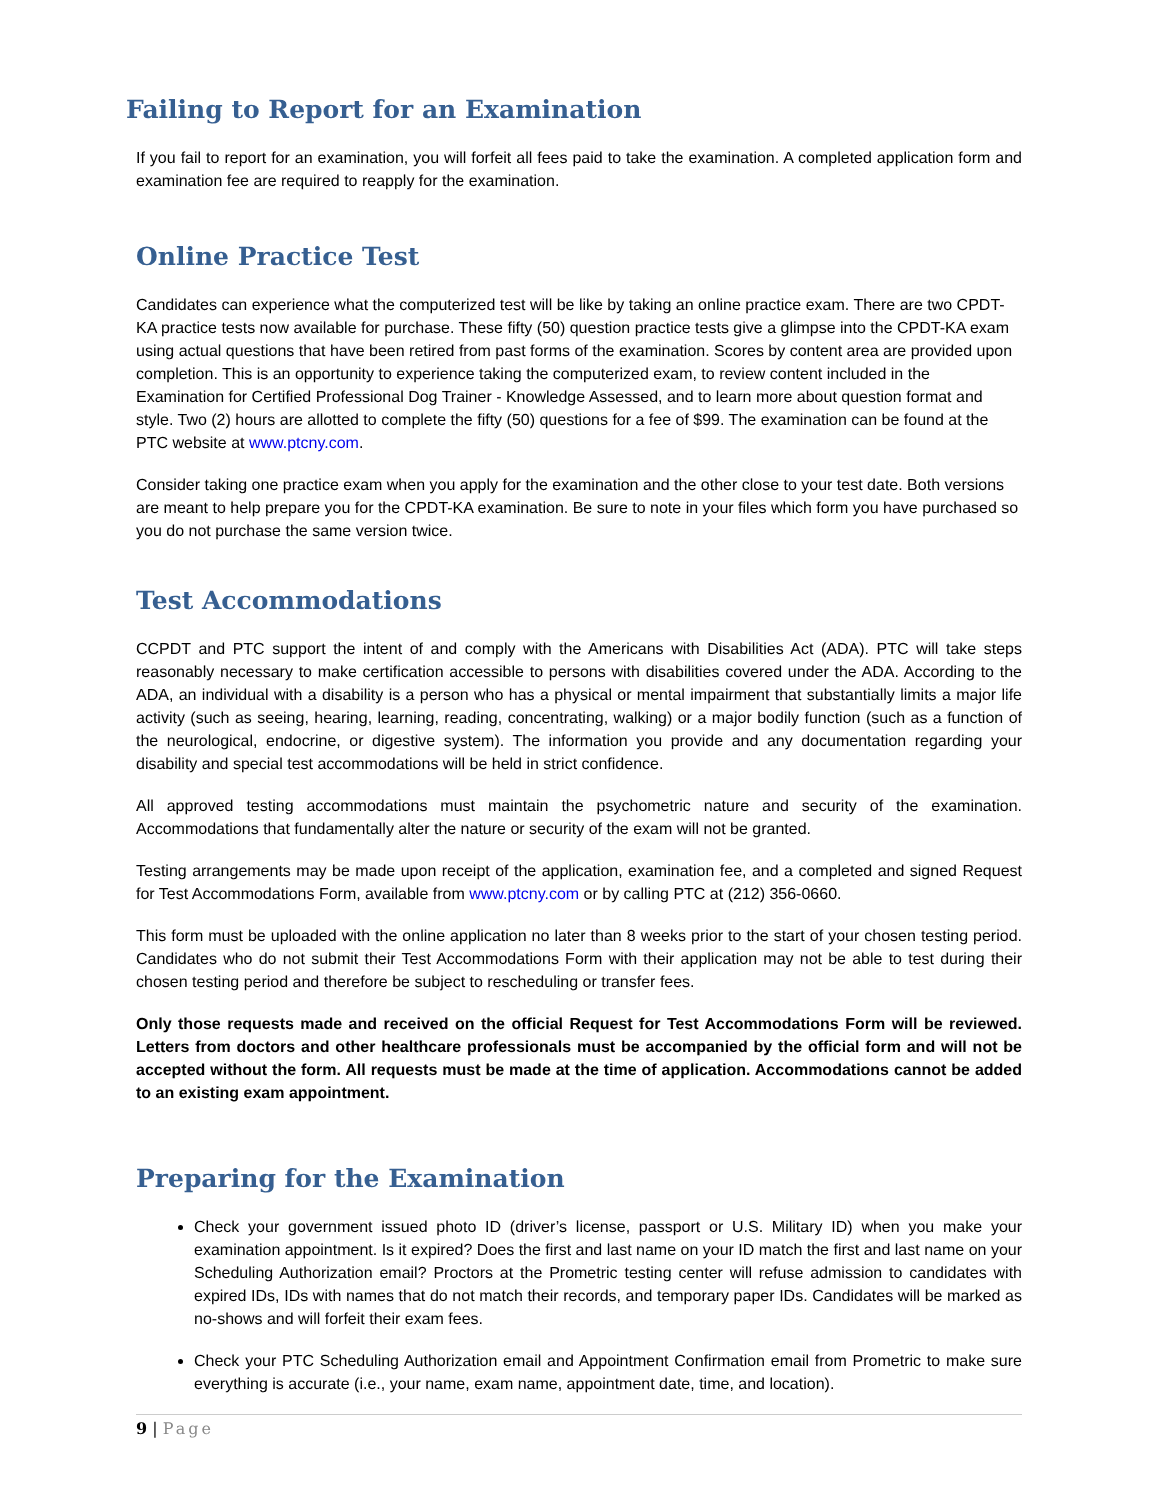Failing to Report for an Examination
If you fail to report for an examination, you will forfeit all fees paid to take the examination. A completed application form and examination fee are required to reapply for the examination.
Online Practice Test
Candidates can experience what the computerized test will be like by taking an online practice exam. There are two CPDT-KA practice tests now available for purchase. These fifty (50) question practice tests give a glimpse into the CPDT-KA exam using actual questions that have been retired from past forms of the examination. Scores by content area are provided upon completion. This is an opportunity to experience taking the computerized exam, to review content included in the Examination for Certified Professional Dog Trainer - Knowledge Assessed, and to learn more about question format and style. Two (2) hours are allotted to complete the fifty (50) questions for a fee of $99. The examination can be found at the PTC website at www.ptcny.com.
Consider taking one practice exam when you apply for the examination and the other close to your test date. Both versions are meant to help prepare you for the CPDT-KA examination. Be sure to note in your files which form you have purchased so you do not purchase the same version twice.
Test Accommodations
CCPDT and PTC support the intent of and comply with the Americans with Disabilities Act (ADA). PTC will take steps reasonably necessary to make certification accessible to persons with disabilities covered under the ADA. According to the ADA, an individual with a disability is a person who has a physical or mental impairment that substantially limits a major life activity (such as seeing, hearing, learning, reading, concentrating, walking) or a major bodily function (such as a function of the neurological, endocrine, or digestive system). The information you provide and any documentation regarding your disability and special test accommodations will be held in strict confidence.
All approved testing accommodations must maintain the psychometric nature and security of the examination. Accommodations that fundamentally alter the nature or security of the exam will not be granted.
Testing arrangements may be made upon receipt of the application, examination fee, and a completed and signed Request for Test Accommodations Form, available from www.ptcny.com or by calling PTC at (212) 356-0660.
This form must be uploaded with the online application no later than 8 weeks prior to the start of your chosen testing period. Candidates who do not submit their Test Accommodations Form with their application may not be able to test during their chosen testing period and therefore be subject to rescheduling or transfer fees.
Only those requests made and received on the official Request for Test Accommodations Form will be reviewed. Letters from doctors and other healthcare professionals must be accompanied by the official form and will not be accepted without the form. All requests must be made at the time of application. Accommodations cannot be added to an existing exam appointment.
Preparing for the Examination
Check your government issued photo ID (driver’s license, passport or U.S. Military ID) when you make your examination appointment. Is it expired? Does the first and last name on your ID match the first and last name on your Scheduling Authorization email? Proctors at the Prometric testing center will refuse admission to candidates with expired IDs, IDs with names that do not match their records, and temporary paper IDs. Candidates will be marked as no-shows and will forfeit their exam fees.
Check your PTC Scheduling Authorization email and Appointment Confirmation email from Prometric to make sure everything is accurate (i.e., your name, exam name, appointment date, time, and location).
9 | Page